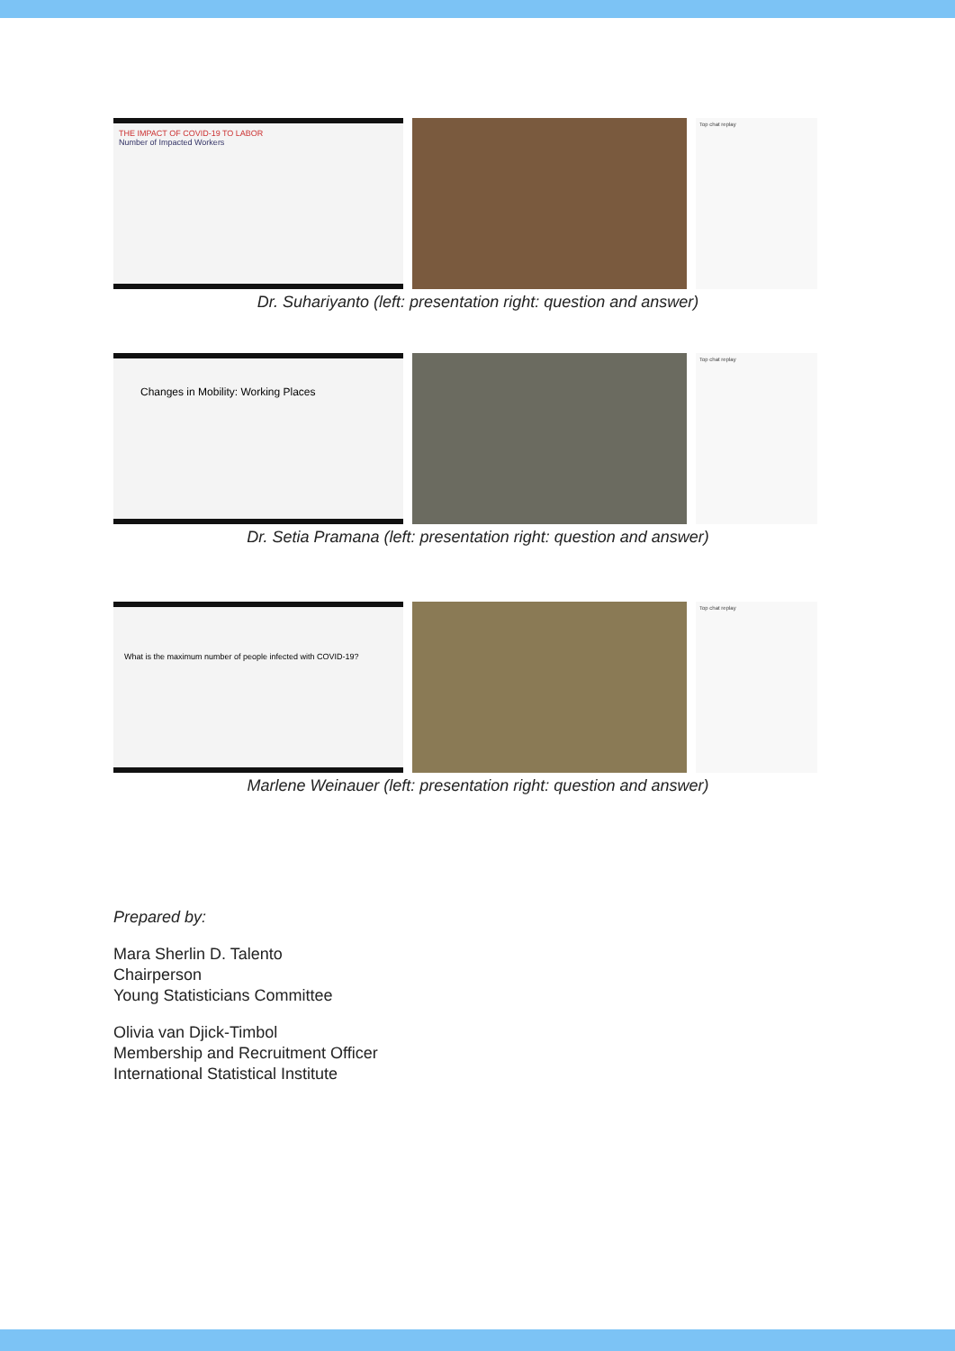THE IMPACT OF COVID-19 TO LABOR
Number of Impacted Workers
Top chat replay
Dr. Suhariyanto (left: presentation right: question and answer)
Changes in Mobility: Working Places
Top chat replay
Dr. Setia Pramana (left: presentation right: question and answer)
What is the maximum number of people infected with COVID-19?
Top chat replay
Marlene Weinauer (left: presentation right: question and answer)
Prepared by:
Mara Sherlin D. Talento
Chairperson
Young Statisticians Committee
Olivia van Djick-Timbol
Membership and Recruitment Officer
International Statistical Institute